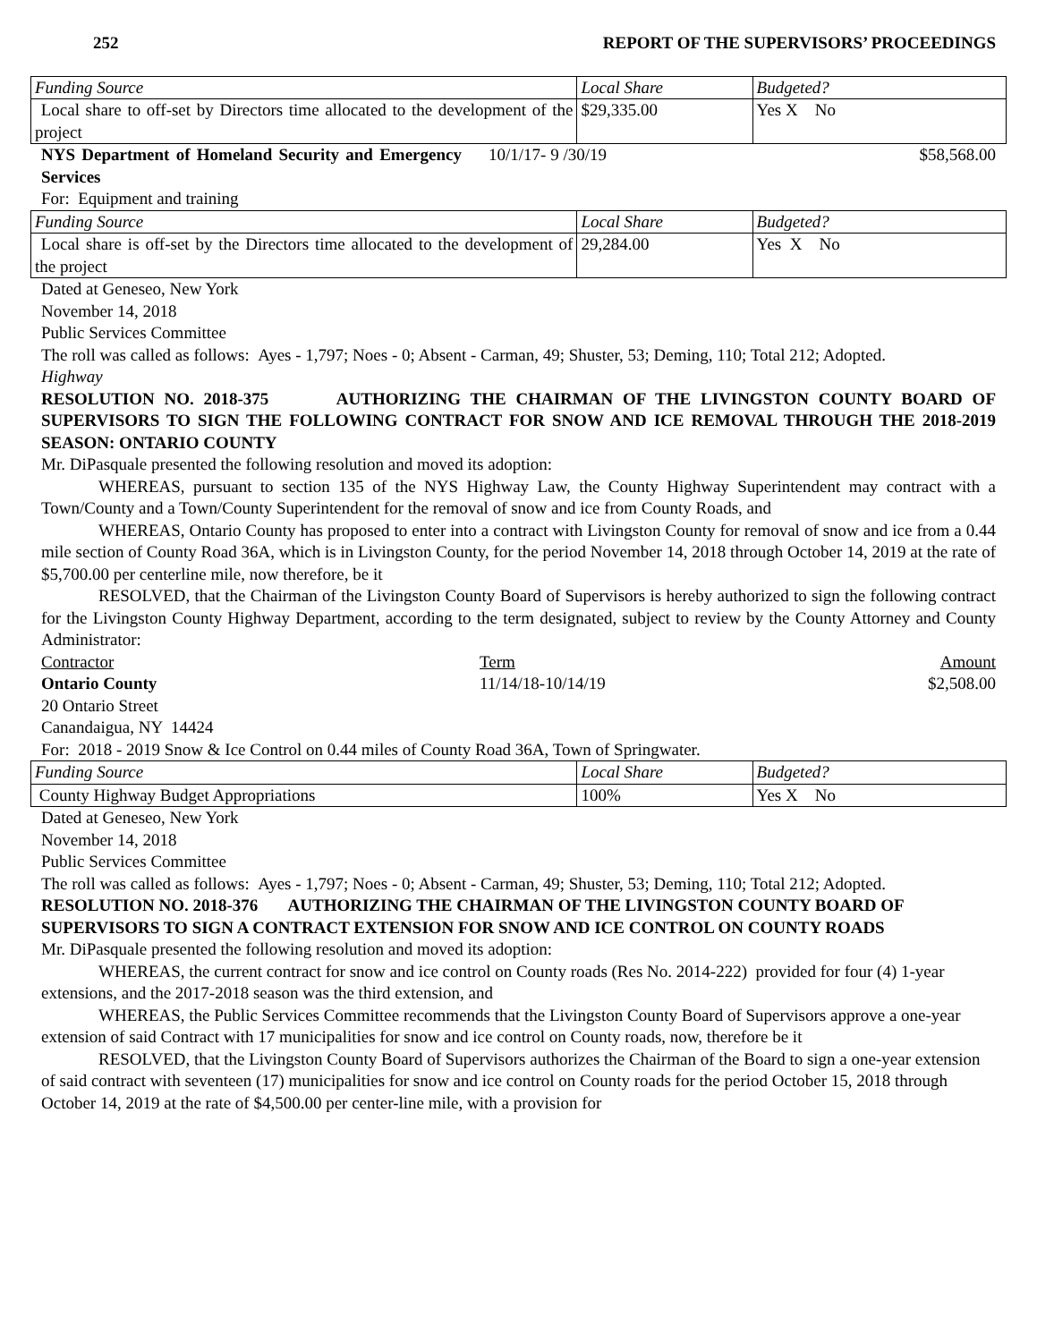252 REPORT OF THE SUPERVISORS’ PROCEEDINGS
| Funding Source | Local Share | Budgeted? |
| Local share to off-set by Directors time allocated to the development of the project | $29,335.00 | Yes X No |
NYS Department of Homeland Security and Emergency Services 10/1/17- 9 /30/19 $58,568.00
For: Equipment and training
| Funding Source | Local Share | Budgeted? |
| Local share is off-set by the Directors time allocated to the development of the project | 29,284.00 | Yes X No |
Dated at Geneseo, New York
November 14, 2018
Public Services Committee
The roll was called as follows: Ayes - 1,797; Noes - 0; Absent - Carman, 49; Shuster, 53; Deming, 110; Total 212; Adopted.
Highway
RESOLUTION NO. 2018-375 AUTHORIZING THE CHAIRMAN OF THE LIVINGSTON COUNTY BOARD OF SUPERVISORS TO SIGN THE FOLLOWING CONTRACT FOR SNOW AND ICE REMOVAL THROUGH THE 2018-2019 SEASON: ONTARIO COUNTY
Mr. DiPasquale presented the following resolution and moved its adoption:
WHEREAS, pursuant to section 135 of the NYS Highway Law, the County Highway Superintendent may contract with a Town/County and a Town/County Superintendent for the removal of snow and ice from County Roads, and
WHEREAS, Ontario County has proposed to enter into a contract with Livingston County for removal of snow and ice from a 0.44 mile section of County Road 36A, which is in Livingston County, for the period November 14, 2018 through October 14, 2019 at the rate of $5,700.00 per centerline mile, now therefore, be it
RESOLVED, that the Chairman of the Livingston County Board of Supervisors is hereby authorized to sign the following contract for the Livingston County Highway Department, according to the term designated, subject to review by the County Attorney and County Administrator:
Contractor Term Amount
Ontario County 11/14/18-10/14/19 $2,508.00
20 Ontario Street
Canandaigua, NY 14424
For: 2018 - 2019 Snow & Ice Control on 0.44 miles of County Road 36A, Town of Springwater.
| Funding Source | Local Share | Budgeted? |
| County Highway Budget Appropriations | 100% | Yes X No |
Dated at Geneseo, New York
November 14, 2018
Public Services Committee
The roll was called as follows: Ayes - 1,797; Noes - 0; Absent - Carman, 49; Shuster, 53; Deming, 110; Total 212; Adopted.
RESOLUTION NO. 2018-376 AUTHORIZING THE CHAIRMAN OF THE LIVINGSTON COUNTY BOARD OF SUPERVISORS TO SIGN A CONTRACT EXTENSION FOR SNOW AND ICE CONTROL ON COUNTY ROADS
Mr. DiPasquale presented the following resolution and moved its adoption:
WHEREAS, the current contract for snow and ice control on County roads (Res No. 2014-222) provided for four (4) 1-year extensions, and the 2017-2018 season was the third extension, and
WHEREAS, the Public Services Committee recommends that the Livingston County Board of Supervisors approve a one-year extension of said Contract with 17 municipalities for snow and ice control on County roads, now, therefore be it
RESOLVED, that the Livingston County Board of Supervisors authorizes the Chairman of the Board to sign a one-year extension of said contract with seventeen (17) municipalities for snow and ice control on County roads for the period October 15, 2018 through October 14, 2019 at the rate of $4,500.00 per center-line mile, with a provision for